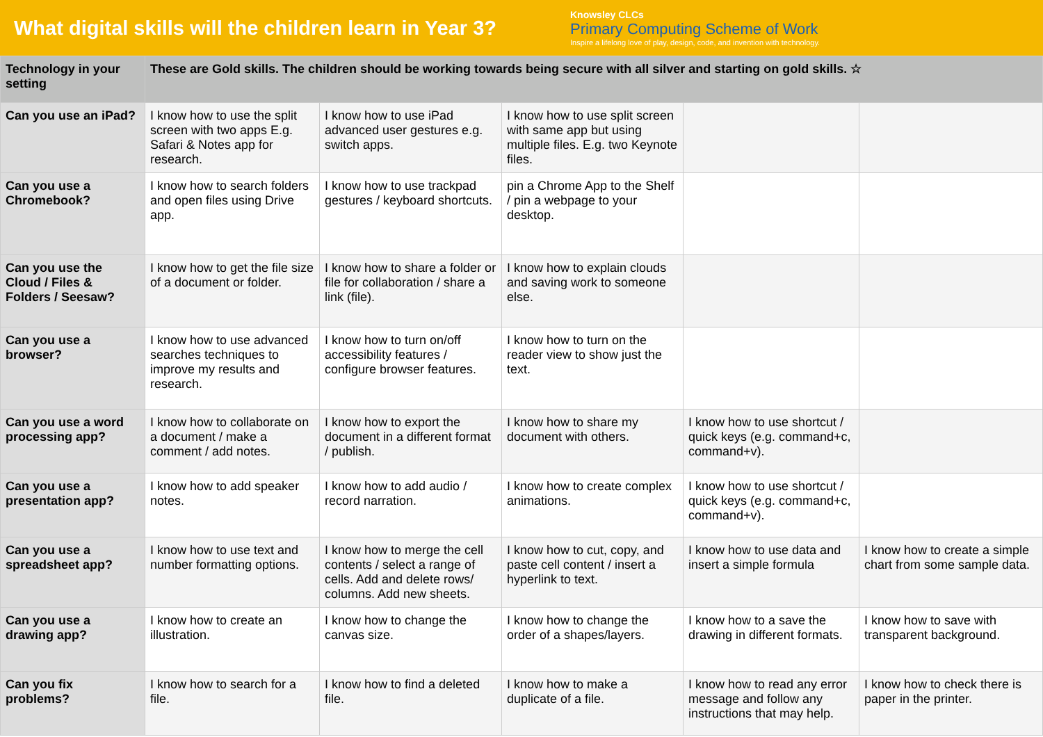What digital skills will the children learn in Year 3?
Knowsley CLCs
Primary Computing Scheme of Work
Inspire a lifelong love of play, design, code, and invention with technology.
| Technology in your setting | These are Gold skills. The children should be working towards being secure with all silver and starting on gold skills. ☆ | | | | |
| --- | --- | --- | --- | --- | --- |
| Can you use an iPad? | I know how to use the split screen with two apps E.g. Safari & Notes app for research. | I know how to use iPad advanced user gestures e.g. switch apps. | I know how to use split screen with same app but using multiple files. E.g. two Keynote files. | | |
| Can you use a Chromebook? | I know how to search folders and open files using Drive app. | I know how to use trackpad gestures / keyboard shortcuts. | pin a Chrome App to the Shelf / pin a webpage to your desktop. | | |
| Can you use the Cloud / Files & Folders / Seesaw? | I know how to get the file size of a document or folder. | I know how to share a folder or file for collaboration / share a link (file). | I know how to explain clouds and saving work to someone else. | | |
| Can you use a browser? | I know how to use advanced searches techniques to improve my results and research. | I know how to turn on/off accessibility features / configure browser features. | I know how to turn on the reader view to show just the text. | | |
| Can you use a word processing app? | I know how to collaborate on a document / make a comment / add notes. | I know how to export the document in a different format / publish. | I know how to share my document with others. | I know how to use shortcut / quick keys (e.g. command+c, command+v). | |
| Can you use a presentation app? | I know how to add speaker notes. | I know how to add audio / record narration. | I know how to create complex animations. | I know how to use shortcut / quick keys (e.g. command+c, command+v). | |
| Can you use a spreadsheet app? | I know how to use text and number formatting options. | I know how to merge the cell contents / select a range of cells. Add and delete rows/ columns. Add new sheets. | I know how to cut, copy, and paste cell content / insert a hyperlink to text. | I know how to use data and insert a simple formula | I know how to create a simple chart from some sample data. |
| Can you use a drawing app? | I know how to create an illustration. | I know how to change the canvas size. | I know how to change the order of a shapes/layers. | I know how to a save the drawing in different formats. | I know how to save with transparent background. |
| Can you fix problems? | I know how to search for a file. | I know how to find a deleted file. | I know how to make a duplicate of a file. | I know how to read any error message and follow any instructions that may help. | I know how to check there is paper in the printer. |